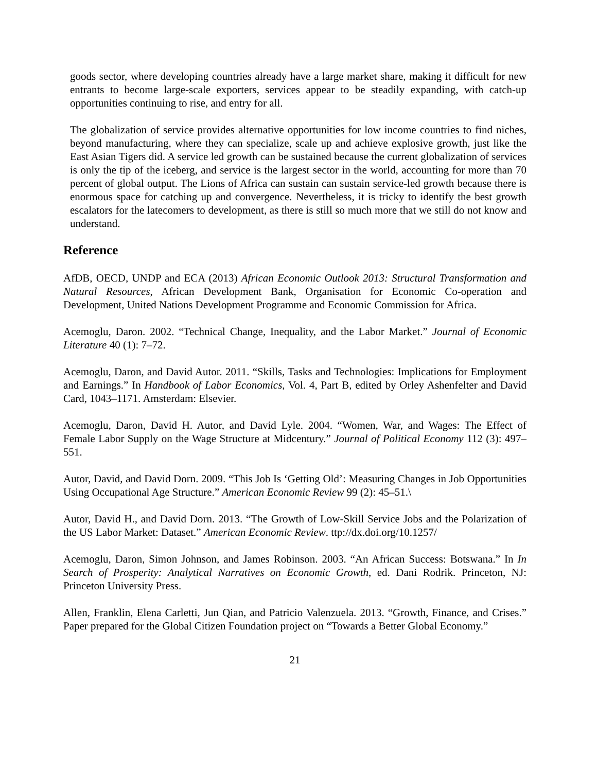goods sector, where developing countries already have a large market share, making it difficult for new entrants to become large-scale exporters, services appear to be steadily expanding, with catch-up opportunities continuing to rise, and entry for all.
The globalization of service provides alternative opportunities for low income countries to find niches, beyond manufacturing, where they can specialize, scale up and achieve explosive growth, just like the East Asian Tigers did. A service led growth can be sustained because the current globalization of services is only the tip of the iceberg, and service is the largest sector in the world, accounting for more than 70 percent of global output. The Lions of Africa can sustain can sustain service-led growth because there is enormous space for catching up and convergence. Nevertheless, it is tricky to identify the best growth escalators for the latecomers to development, as there is still so much more that we still do not know and understand.
Reference
AfDB, OECD, UNDP and ECA (2013) African Economic Outlook 2013: Structural Transformation and Natural Resources, African Development Bank, Organisation for Economic Co-operation and Development, United Nations Development Programme and Economic Commission for Africa.
Acemoglu, Daron. 2002. “Technical Change, Inequality, and the Labor Market.” Journal of Economic Literature 40 (1): 7–72.
Acemoglu, Daron, and David Autor. 2011. “Skills, Tasks and Technologies: Implications for Employment and Earnings.” In Handbook of Labor Economics, Vol. 4, Part B, edited by Orley Ashenfelter and David Card, 1043–1171. Amsterdam: Elsevier.
Acemoglu, Daron, David H. Autor, and David Lyle. 2004. “Women, War, and Wages: The Effect of Female Labor Supply on the Wage Structure at Midcentury.” Journal of Political Economy 112 (3): 497–551.
Autor, David, and David Dorn. 2009. “This Job Is ‘Getting Old’: Measuring Changes in Job Opportunities Using Occupational Age Structure.” American Economic Review 99 (2): 45–51.\
Autor, David H., and David Dorn. 2013. “The Growth of Low-Skill Service Jobs and the Polarization of the US Labor Market: Dataset.” American Economic Review. ttp://dx.doi.org/10.1257/
Acemoglu, Daron, Simon Johnson, and James Robinson. 2003. “An African Success: Botswana.” In In Search of Prosperity: Analytical Narratives on Economic Growth, ed. Dani Rodrik. Princeton, NJ: Princeton University Press.
Allen, Franklin, Elena Carletti, Jun Qian, and Patricio Valenzuela. 2013. “Growth, Finance, and Crises.” Paper prepared for the Global Citizen Foundation project on “Towards a Better Global Economy.”
21